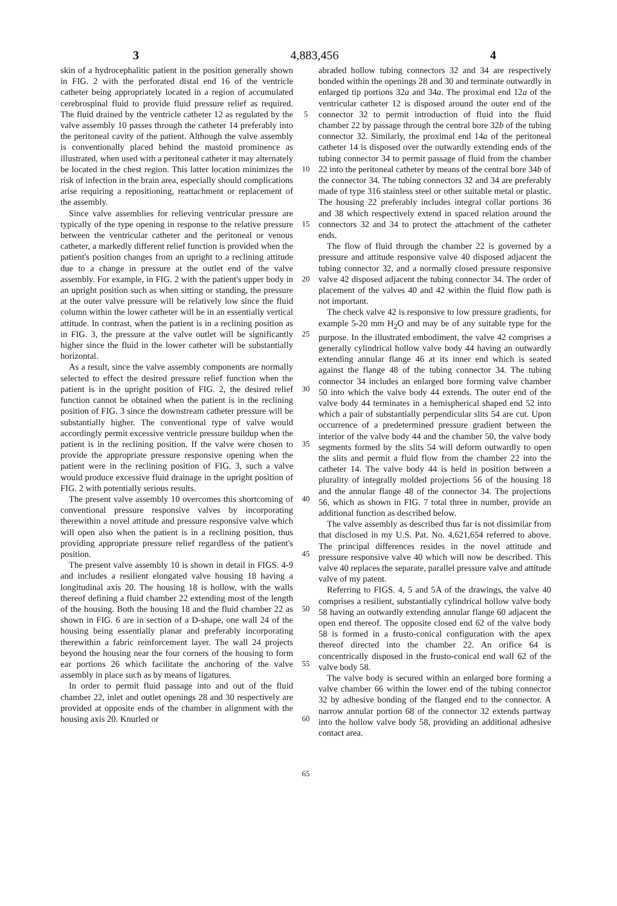3
4,883,456
4
skin of a hydrocephalitic patient in the position generally shown in FIG. 2 with the perforated distal end 16 of the ventricle catheter being appropriately located in a region of accumulated cerebrospinal fluid to provide fluid pressure relief as required. The fluid drained by the ventricle catheter 12 as regulated by the valve assembly 10 passes through the catheter 14 preferably into the peritoneal cavity of the patient. Although the valve assembly is conventionally placed behind the mastoid prominence as illustrated, when used with a peritoneal catheter it may alternately be located in the chest region. This latter location minimizes the risk of infection in the brain area, especially should complications arise requiring a repositioning, reattachment or replacement of the assembly.
Since valve assemblies for relieving ventricular pressure are typically of the type opening in response to the relative pressure between the ventricular catheter and the peritoneal or venous catheter, a markedly different relief function is provided when the patient's position changes from an upright to a reclining attitude due to a change in pressure at the outlet end of the valve assembly. For example, in FIG. 2 with the patient's upper body in an upright position such as when sitting or standing, the pressure at the outer valve pressure will be relatively low since the fluid column within the lower catheter will be in an essentially vertical attitude. In contrast, when the patient is in a reclining position as in FIG. 3, the pressure at the valve outlet will be significantly higher since the fluid in the lower catheter will be substantially horizontal.
As a result, since the valve assembly components are normally selected to effect the desired pressure relief function when the patient is in the upright position of FIG. 2, the desired relief function cannot be obtained when the patient is in the reclining position of FIG. 3 since the downstream catheter pressure will be substantially higher. The conventional type of valve would accordingly permit excessive ventricle pressure buildup when the patient is in the reclining position. If the valve were chosen to provide the appropriate pressure responsive opening when the patient were in the reclining position of FIG. 3, such a valve would produce excessive fluid drainage in the upright position of FIG. 2 with potentially serious results.
The present valve assembly 10 overcomes this shortcoming of conventional pressure responsive valves by incorporating therewithin a novel attitude and pressure responsive valve which will open also when the patient is in a reclining position, thus providing appropriate pressure relief regardless of the patient's position.
The present valve assembly 10 is shown in detail in FIGS. 4-9 and includes a resilient elongated valve housing 18 having a longitudinal axis 20. The housing 18 is hollow, with the walls thereof defining a fluid chamber 22 extending most of the length of the housing. Both the housing 18 and the fluid chamber 22 as shown in FIG. 6 are in section of a D-shape, one wall 24 of the housing being essentially planar and preferably incorporating therewithin a fabric reinforcement layer. The wall 24 projects beyond the housing near the four corners of the housing to form ear portions 26 which facilitate the anchoring of the valve assembly in place such as by means of ligatures.
In order to permit fluid passage into and out of the fluid chamber 22, inlet and outlet openings 28 and 30 respectively are provided at opposite ends of the chamber in alignment with the housing axis 20. Knurled or
5
10
15
20
25
30
35
40
45
50
55
60
65
abraded hollow tubing connectors 32 and 34 are respectively bonded within the openings 28 and 30 and terminate outwardly in enlarged tip portions 32a and 34a. The proximal end 12a of the ventricular catheter 12 is disposed around the outer end of the connector 32 to permit introduction of fluid into the fluid chamber 22 by passage through the central bore 32b of the tubing connector 32. Similarly, the proximal end 14a of the peritoneal catheter 14 is disposed over the outwardly extending ends of the tubing connector 34 to permit passage of fluid from the chamber 22 into the peritoneal catheter by means of the central bore 34b of the connector 34. The tubing connectors 32 and 34 are preferably made of type 316 stainless steel or other suitable metal or plastic. The housing 22 preferably includes integral collar portions 36 and 38 which respectively extend in spaced relation around the connectors 32 and 34 to protect the attachment of the catheter ends.
The flow of fluid through the chamber 22 is governed by a pressure and attitude responsive valve 40 disposed adjacent the tubing connector 32, and a normally closed pressure responsive valve 42 disposed adjacent the tubing connector 34. The order of placement of the valves 40 and 42 within the fluid flow path is not important.
The check valve 42 is responsive to low pressure gradients, for example 5-20 mm H<sub>2</sub>O and may be of any suitable type for the purpose. In the illustrated embodiment, the valve 42 comprises a generally cylindrical hollow valve body 44 having an outwardly extending annular flange 46 at its inner end which is seated against the flange 48 of the tubing connector 34. The tubing connector 34 includes an enlarged bore forming valve chamber 50 into which the valve body 44 extends. The outer end of the valve body 44 terminates in a hemispherical shaped end 52 into which a pair of substantially perpendicular slits 54 are cut. Upon occurrence of a predetermined pressure gradient between the interior of the valve body 44 and the chamber 50, the valve body segments formed by the slits 54 will deform outwardly to open the slits and permit a fluid flow from the chamber 22 into the catheter 14. The valve body 44 is held in position between a plurality of integrally molded projections 56 of the housing 18 and the annular flange 48 of the connector 34. The projections 56, which as shown in FIG. 7 total three in number, provide an additional function as described below.
The valve assembly as described thus far is not dissimilar from that disclosed in my U.S. Pat. No. 4,621,654 referred to above. The principal differences resides in the novel attitude and pressure responsive valve 40 which will now be described. This valve 40 replaces the separate, parallel pressure valve and attitude valve of my patent.
Referring to FIGS. 4, 5 and 5A of the drawings, the valve 40 comprises a resilient, substantially cylindrical hollow valve body 58 having an outwardly extending annular flange 60 adjacent the open end thereof. The opposite closed end 62 of the valve body 58 is formed in a frusto-conical configuration with the apex thereof directed into the chamber 22. An orifice 64 is concentrically disposed in the frusto-conical end wall 62 of the valve body 58.
The valve body is secured within an enlarged bore forming a valve chamber 66 within the lower end of the tubing connector 32 by adhesive bonding of the flanged end to the connector. A narrow annular portion 68 of the connector 32 extends partway into the hollow valve body 58, providing an additional adhesive contact area.